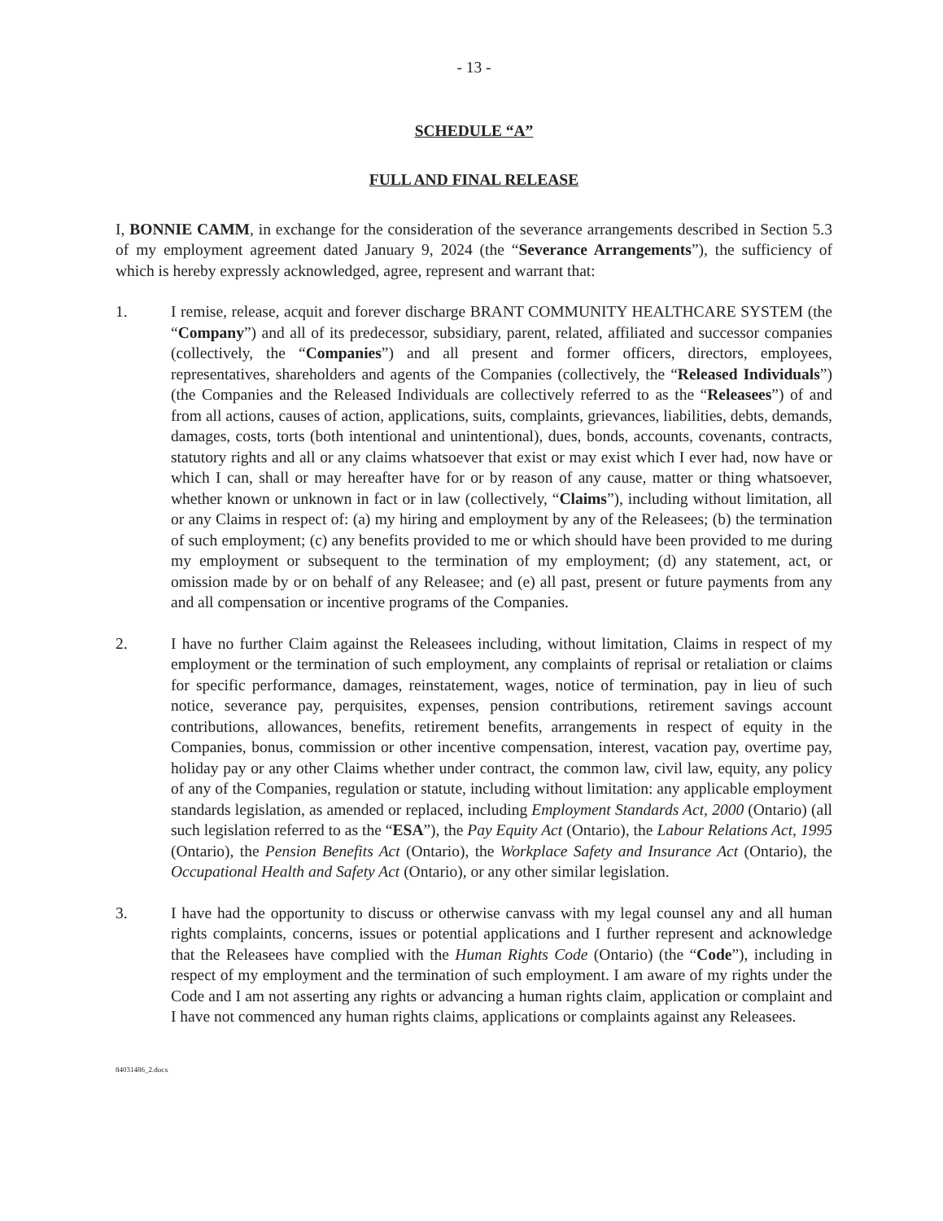- 13 -
SCHEDULE “A”
FULL AND FINAL RELEASE
I, BONNIE CAMM, in exchange for the consideration of the severance arrangements described in Section 5.3 of my employment agreement dated January 9, 2024 (the “Severance Arrangements”), the sufficiency of which is hereby expressly acknowledged, agree, represent and warrant that:
1. I remise, release, acquit and forever discharge BRANT COMMUNITY HEALTHCARE SYSTEM (the “Company”) and all of its predecessor, subsidiary, parent, related, affiliated and successor companies (collectively, the “Companies”) and all present and former officers, directors, employees, representatives, shareholders and agents of the Companies (collectively, the “Released Individuals”) (the Companies and the Released Individuals are collectively referred to as the “Releasees”) of and from all actions, causes of action, applications, suits, complaints, grievances, liabilities, debts, demands, damages, costs, torts (both intentional and unintentional), dues, bonds, accounts, covenants, contracts, statutory rights and all or any claims whatsoever that exist or may exist which I ever had, now have or which I can, shall or may hereafter have for or by reason of any cause, matter or thing whatsoever, whether known or unknown in fact or in law (collectively, “Claims”), including without limitation, all or any Claims in respect of: (a) my hiring and employment by any of the Releasees; (b) the termination of such employment; (c) any benefits provided to me or which should have been provided to me during my employment or subsequent to the termination of my employment; (d) any statement, act, or omission made by or on behalf of any Releasee; and (e) all past, present or future payments from any and all compensation or incentive programs of the Companies.
2. I have no further Claim against the Releasees including, without limitation, Claims in respect of my employment or the termination of such employment, any complaints of reprisal or retaliation or claims for specific performance, damages, reinstatement, wages, notice of termination, pay in lieu of such notice, severance pay, perquisites, expenses, pension contributions, retirement savings account contributions, allowances, benefits, retirement benefits, arrangements in respect of equity in the Companies, bonus, commission or other incentive compensation, interest, vacation pay, overtime pay, holiday pay or any other Claims whether under contract, the common law, civil law, equity, any policy of any of the Companies, regulation or statute, including without limitation: any applicable employment standards legislation, as amended or replaced, including Employment Standards Act, 2000 (Ontario) (all such legislation referred to as the “ESA”), the Pay Equity Act (Ontario), the Labour Relations Act, 1995 (Ontario), the Pension Benefits Act (Ontario), the Workplace Safety and Insurance Act (Ontario), the Occupational Health and Safety Act (Ontario), or any other similar legislation.
3. I have had the opportunity to discuss or otherwise canvass with my legal counsel any and all human rights complaints, concerns, issues or potential applications and I further represent and acknowledge that the Releasees have complied with the Human Rights Code (Ontario) (the “Code”), including in respect of my employment and the termination of such employment. I am aware of my rights under the Code and I am not asserting any rights or advancing a human rights claim, application or complaint and I have not commenced any human rights claims, applications or complaints against any Releasees.
84031486_2.docx